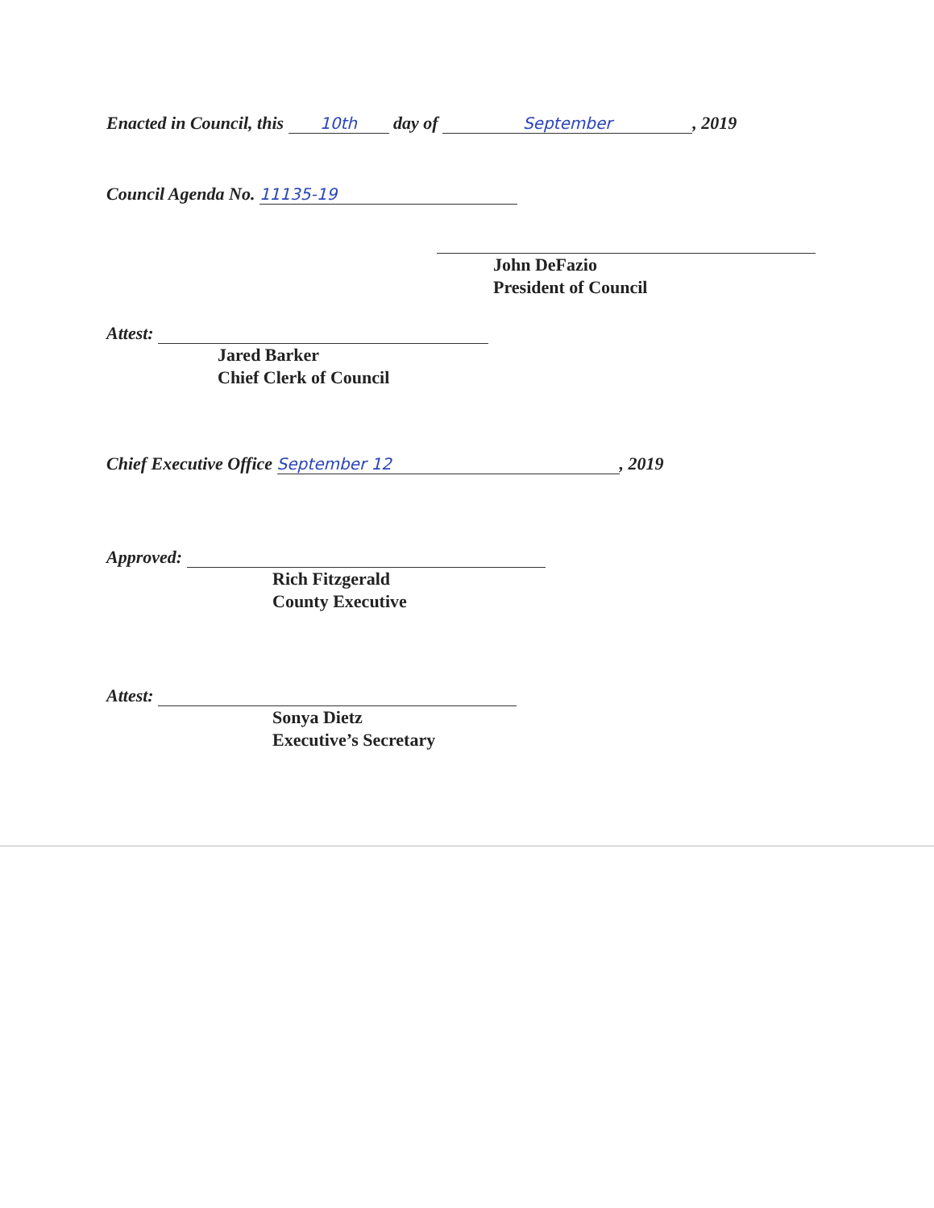Enacted in Council, this 10th day of September, 2019
Council Agenda No. 11135-19
John DeFazio
President of Council
Attest:
Jared Barker
Chief Clerk of Council
Chief Executive Office September 12, 2019
Approved:
Rich Fitzgerald
County Executive
Attest:
Sonya Dietz
Executive’s Secretary